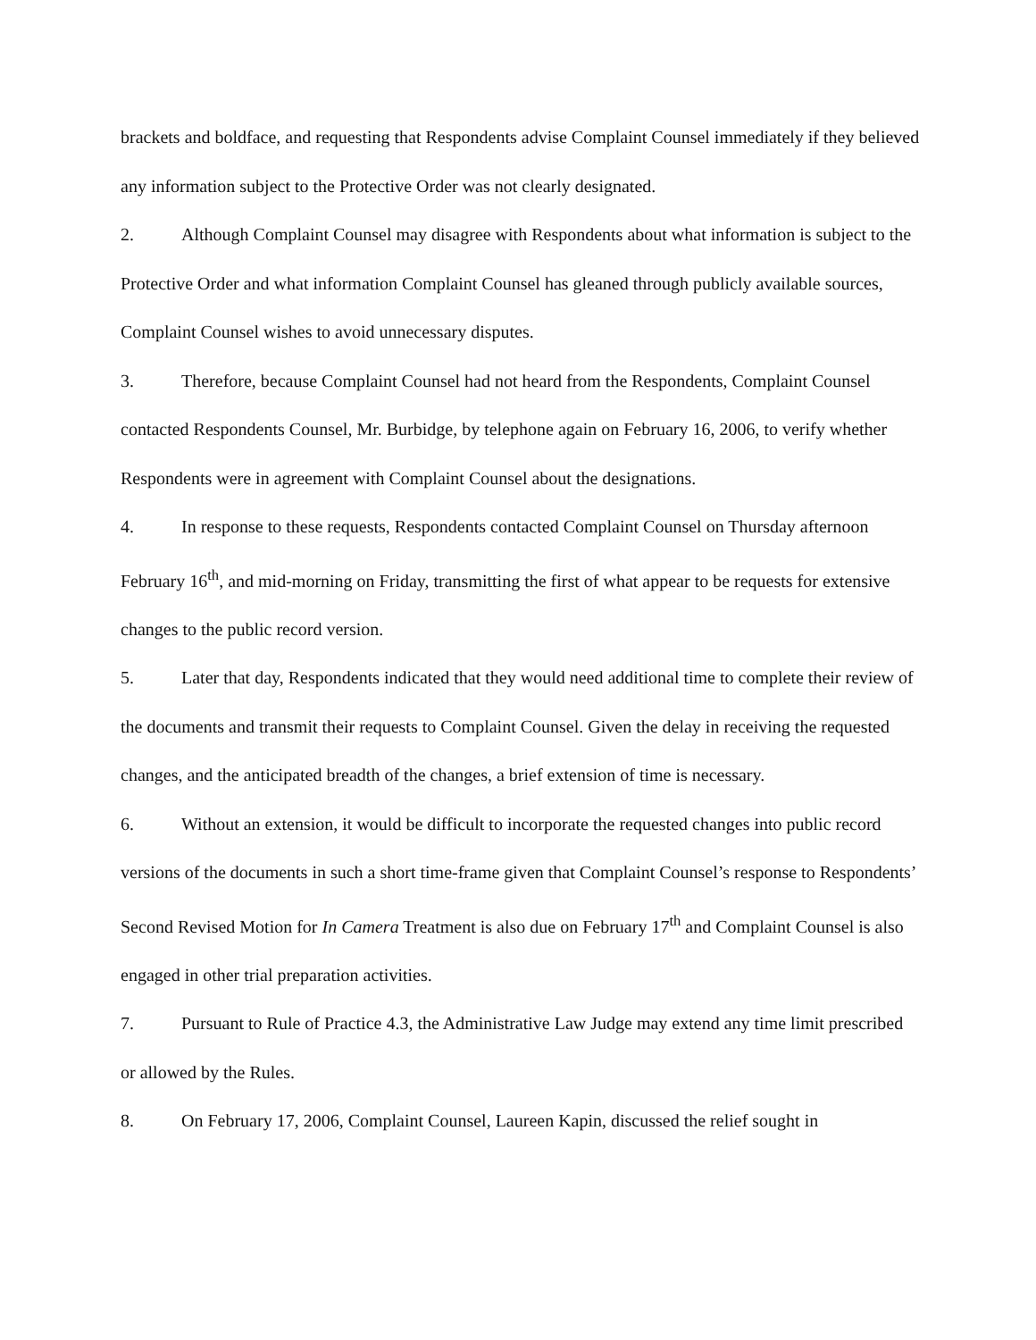brackets and boldface, and requesting that Respondents advise Complaint Counsel immediately if they believed any information subject to the Protective Order was not clearly designated.
2. Although Complaint Counsel may disagree with Respondents about what information is subject to the Protective Order and what information Complaint Counsel has gleaned through publicly available sources, Complaint Counsel wishes to avoid unnecessary disputes.
3. Therefore, because Complaint Counsel had not heard from the Respondents, Complaint Counsel contacted Respondents Counsel, Mr. Burbidge, by telephone again on February 16, 2006, to verify whether Respondents were in agreement with Complaint Counsel about the designations.
4. In response to these requests, Respondents contacted Complaint Counsel on Thursday afternoon February 16<sup>th</sup>, and mid-morning on Friday, transmitting the first of what appear to be requests for extensive changes to the public record version.
5. Later that day, Respondents indicated that they would need additional time to complete their review of the documents and transmit their requests to Complaint Counsel. Given the delay in receiving the requested changes, and the anticipated breadth of the changes, a brief extension of time is necessary.
6. Without an extension, it would be difficult to incorporate the requested changes into public record versions of the documents in such a short time-frame given that Complaint Counsel’s response to Respondents’ Second Revised Motion for In Camera Treatment is also due on February 17<sup>th</sup> and Complaint Counsel is also engaged in other trial preparation activities.
7. Pursuant to Rule of Practice 4.3, the Administrative Law Judge may extend any time limit prescribed or allowed by the Rules.
8. On February 17, 2006, Complaint Counsel, Laureen Kapin, discussed the relief sought in